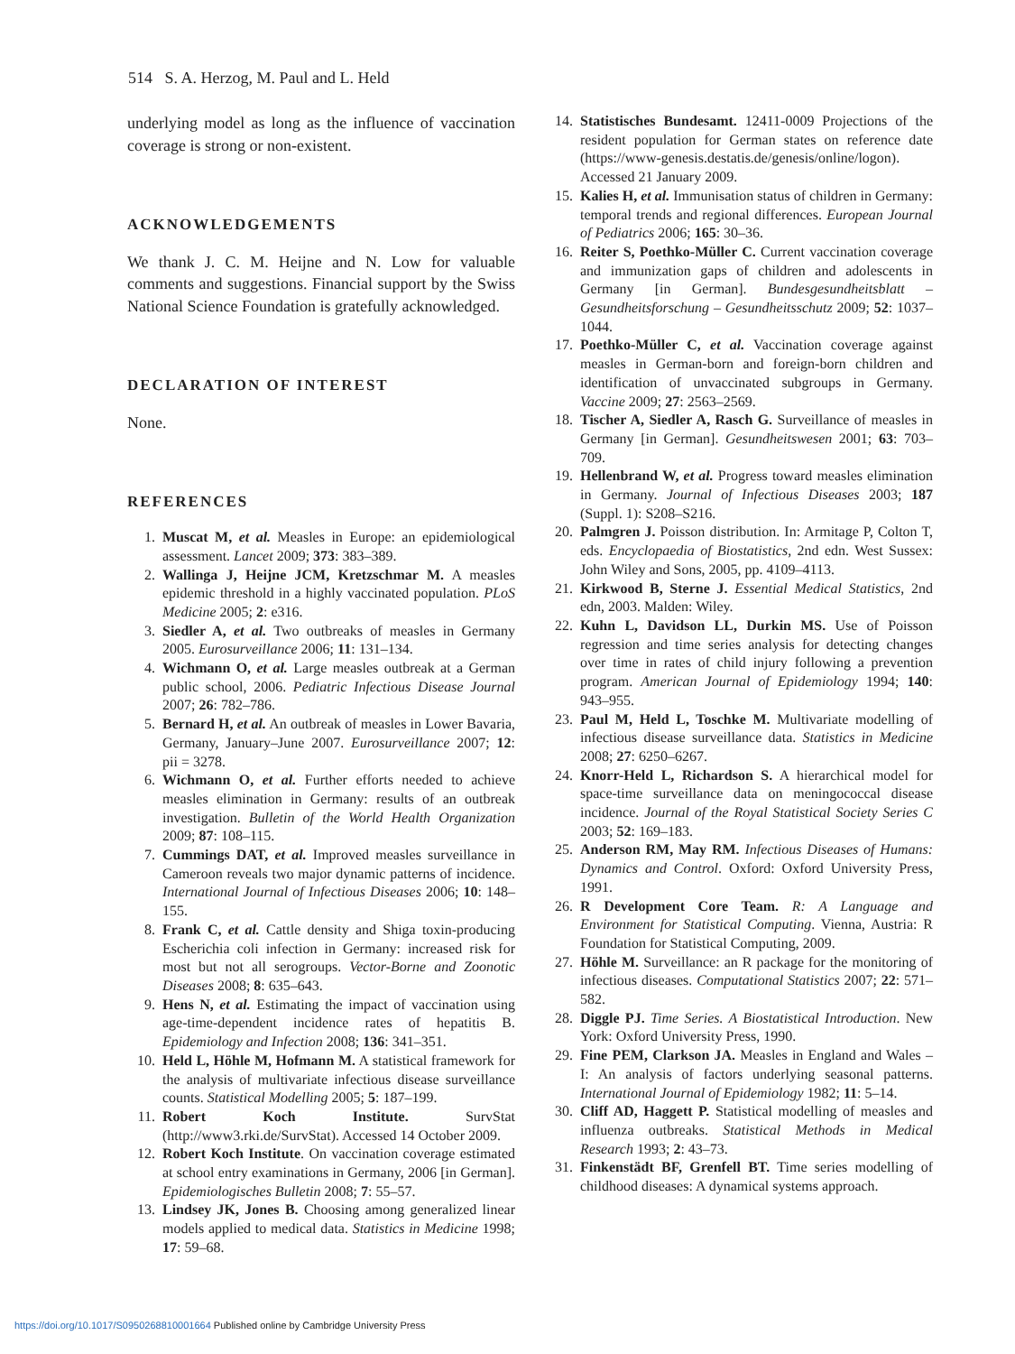514 S. A. Herzog, M. Paul and L. Held
underlying model as long as the influence of vaccination coverage is strong or non-existent.
ACKNOWLEDGEMENTS
We thank J. C. M. Heijne and N. Low for valuable comments and suggestions. Financial support by the Swiss National Science Foundation is gratefully acknowledged.
DECLARATION OF INTEREST
None.
REFERENCES
1. Muscat M, et al. Measles in Europe: an epidemiological assessment. Lancet 2009; 373: 383–389.
2. Wallinga J, Heijne JCM, Kretzschmar M. A measles epidemic threshold in a highly vaccinated population. PLoS Medicine 2005; 2: e316.
3. Siedler A, et al. Two outbreaks of measles in Germany 2005. Eurosurveillance 2006; 11: 131–134.
4. Wichmann O, et al. Large measles outbreak at a German public school, 2006. Pediatric Infectious Disease Journal 2007; 26: 782–786.
5. Bernard H, et al. An outbreak of measles in Lower Bavaria, Germany, January–June 2007. Eurosurveillance 2007; 12: pii = 3278.
6. Wichmann O, et al. Further efforts needed to achieve measles elimination in Germany: results of an outbreak investigation. Bulletin of the World Health Organization 2009; 87: 108–115.
7. Cummings DAT, et al. Improved measles surveillance in Cameroon reveals two major dynamic patterns of incidence. International Journal of Infectious Diseases 2006; 10: 148–155.
8. Frank C, et al. Cattle density and Shiga toxin-producing Escherichia coli infection in Germany: increased risk for most but not all serogroups. Vector-Borne and Zoonotic Diseases 2008; 8: 635–643.
9. Hens N, et al. Estimating the impact of vaccination using age-time-dependent incidence rates of hepatitis B. Epidemiology and Infection 2008; 136: 341–351.
10. Held L, Höhle M, Hofmann M. A statistical framework for the analysis of multivariate infectious disease surveillance counts. Statistical Modelling 2005; 5: 187–199.
11. Robert Koch Institute. SurvStat (http://www3.rki.de/SurvStat). Accessed 14 October 2009.
12. Robert Koch Institute. On vaccination coverage estimated at school entry examinations in Germany, 2006 [in German]. Epidemiologisches Bulletin 2008; 7: 55–57.
13. Lindsey JK, Jones B. Choosing among generalized linear models applied to medical data. Statistics in Medicine 1998; 17: 59–68.
14. Statistisches Bundesamt. 12411-0009 Projections of the resident population for German states on reference date (https://www-genesis.destatis.de/genesis/online/logon). Accessed 21 January 2009.
15. Kalies H, et al. Immunisation status of children in Germany: temporal trends and regional differences. European Journal of Pediatrics 2006; 165: 30–36.
16. Reiter S, Poethko-Müller C. Current vaccination coverage and immunization gaps of children and adolescents in Germany [in German]. Bundesgesundheitsblatt – Gesundheitsforschung – Gesundheitsschutz 2009; 52: 1037–1044.
17. Poethko-Müller C, et al. Vaccination coverage against measles in German-born and foreign-born children and identification of unvaccinated subgroups in Germany. Vaccine 2009; 27: 2563–2569.
18. Tischer A, Siedler A, Rasch G. Surveillance of measles in Germany [in German]. Gesundheitswesen 2001; 63: 703–709.
19. Hellenbrand W, et al. Progress toward measles elimination in Germany. Journal of Infectious Diseases 2003; 187 (Suppl. 1): S208–S216.
20. Palmgren J. Poisson distribution. In: Armitage P, Colton T, eds. Encyclopaedia of Biostatistics, 2nd edn. West Sussex: John Wiley and Sons, 2005, pp. 4109–4113.
21. Kirkwood B, Sterne J. Essential Medical Statistics, 2nd edn, 2003. Malden: Wiley.
22. Kuhn L, Davidson LL, Durkin MS. Use of Poisson regression and time series analysis for detecting changes over time in rates of child injury following a prevention program. American Journal of Epidemiology 1994; 140: 943–955.
23. Paul M, Held L, Toschke M. Multivariate modelling of infectious disease surveillance data. Statistics in Medicine 2008; 27: 6250–6267.
24. Knorr-Held L, Richardson S. A hierarchical model for space-time surveillance data on meningococcal disease incidence. Journal of the Royal Statistical Society Series C 2003; 52: 169–183.
25. Anderson RM, May RM. Infectious Diseases of Humans: Dynamics and Control. Oxford: Oxford University Press, 1991.
26. R Development Core Team. R: A Language and Environment for Statistical Computing. Vienna, Austria: R Foundation for Statistical Computing, 2009.
27. Höhle M. Surveillance: an R package for the monitoring of infectious diseases. Computational Statistics 2007; 22: 571–582.
28. Diggle PJ. Time Series. A Biostatistical Introduction. New York: Oxford University Press, 1990.
29. Fine PEM, Clarkson JA. Measles in England and Wales – I: An analysis of factors underlying seasonal patterns. International Journal of Epidemiology 1982; 11: 5–14.
30. Cliff AD, Haggett P. Statistical modelling of measles and influenza outbreaks. Statistical Methods in Medical Research 1993; 2: 43–73.
31. Finkenstädt BF, Grenfell BT. Time series modelling of childhood diseases: A dynamical systems approach.
https://doi.org/10.1017/S0950268810001664 Published online by Cambridge University Press